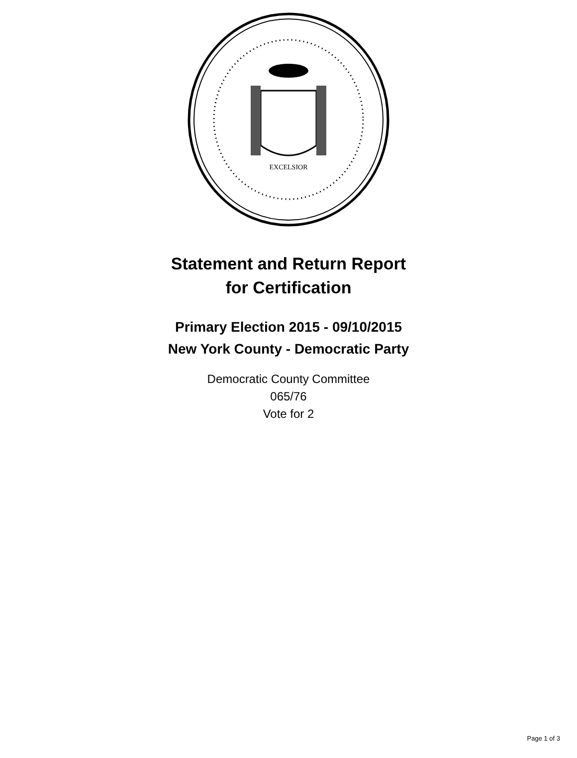EXCELSIOR
Statement and Return Report
for Certification
Primary Election 2015 - 09/10/2015
New York County - Democratic Party
Democratic County Committee
065/76
Vote for 2
Page 1 of 3